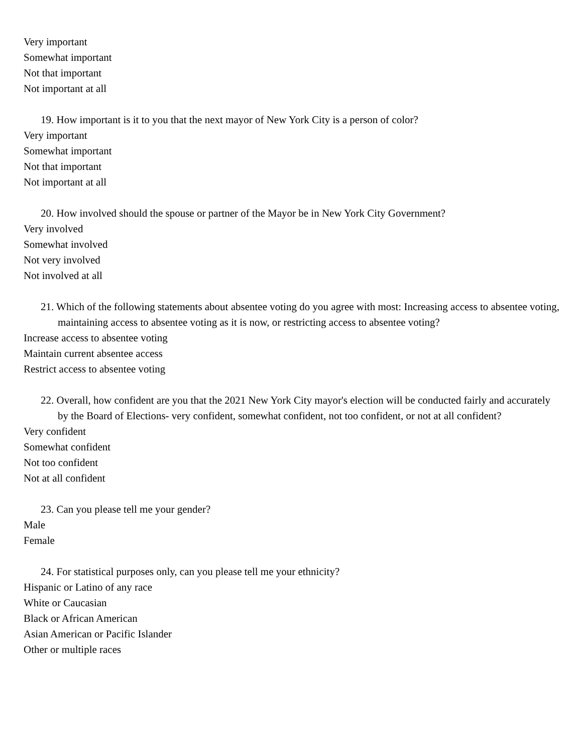Very important
Somewhat important
Not that important
Not important at all
19. How important is it to you that the next mayor of New York City is a person of color?
Very important
Somewhat important
Not that important
Not important at all
20. How involved should the spouse or partner of the Mayor be in New York City Government?
Very involved
Somewhat involved
Not very involved
Not involved at all
21. Which of the following statements about absentee voting do you agree with most: Increasing access to absentee voting, maintaining access to absentee voting as it is now, or restricting access to absentee voting?
Increase access to absentee voting
Maintain current absentee access
Restrict access to absentee voting
22. Overall, how confident are you that the 2021 New York City mayor's election will be conducted fairly and accurately by the Board of Elections- very confident, somewhat confident, not too confident, or not at all confident?
Very confident
Somewhat confident
Not too confident
Not at all confident
23. Can you please tell me your gender?
Male
Female
24. For statistical purposes only, can you please tell me your ethnicity?
Hispanic or Latino of any race
White or Caucasian
Black or African American
Asian American or Pacific Islander
Other or multiple races